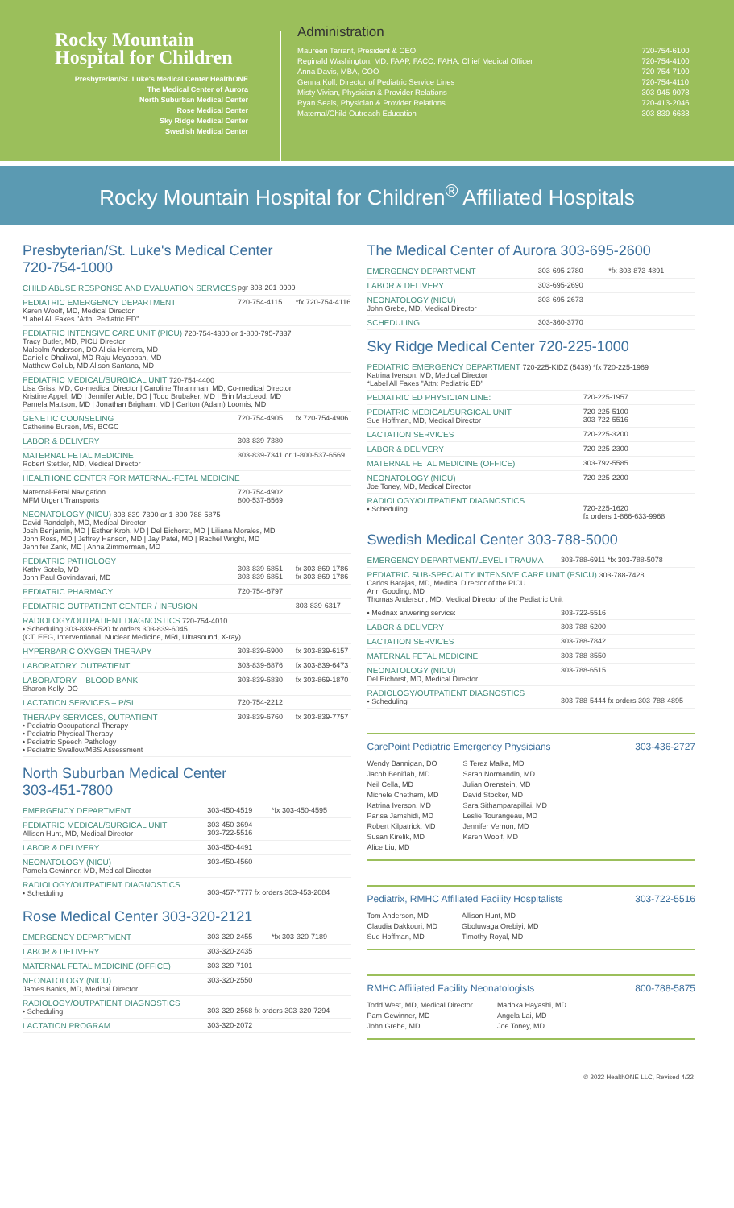Rocky Mountain
Hospital for Children
Presbyterian/St. Luke's Medical Center HealthONE
The Medical Center of Aurora
North Suburban Medical Center
Rose Medical Center
Sky Ridge Medical Center
Swedish Medical Center
Administration
| Maureen Tarrant, President & CEO | 720-754-6100 |
| Reginald Washington, MD, FAAP, FACC, FAHA, Chief Medical Officer | 720-754-4100 |
| Anna Davis, MBA, COO | 720-754-7100 |
| Genna Koll, Director of Pediatric Service Lines | 720-754-4110 |
| Misty Vivian, Physician & Provider Relations | 303-945-9078 |
| Ryan Seals, Physician & Provider Relations | 720-413-2046 |
| Maternal/Child Outreach Education | 303-839-6638 |
Rocky Mountain Hospital for Children<sup>®</sup> Affiliated Hospitals
Presbyterian/St. Luke's Medical Center
720-754-1000
| CHILD ABUSE RESPONSE AND EVALUATION SERVICES | pgr 303-201-0909 | |
| PEDIATRIC EMERGENCY DEPARTMENT Karen Woolf, MD, Medical Director *Label All Faxes "Attn: Pediatric ED" | 720-754-4115 | *fx 720-754-4116 |
| PEDIATRIC INTENSIVE CARE UNIT (PICU) 720-754-4300 or 1-800-795-7337 Tracy Butler, MD, PICU Director Malcolm Anderson, DO Alicia Herrera, MD Danielle Dhaliwal, MD Raju Meyappan, MD Matthew Gollub, MD Alison Santana, MD | | |
| PEDIATRIC MEDICAL/SURGICAL UNIT 720-754-4400 Lisa Griss, MD, Co-medical Director / Caroline Thramman, MD, Co-medical Director Kristine Appel, MD / Jennifer Arble, DO / Todd Brubaker, MD / Erin MacLeod, MD Pamela Mattson, MD / Jonathan Brigham, MD / Carlton (Adam) Loomis, MD | | |
| GENETIC COUNSELING Catherine Burson, MS, BCGC | 720-754-4905 | fx 720-754-4906 |
| LABOR & DELIVERY | 303-839-7380 | |
| MATERNAL FETAL MEDICINE Robert Stettler, MD, Medical Director | 303-839-7341 or 1-800-537-6569 | |
| HEALTHONE CENTER FOR MATERNAL-FETAL MEDICINE | | |
| Maternal-Fetal Navigation MFM Urgent Transports | 720-754-4902 800-537-6569 | |
| NEONATOLOGY (NICU) 303-839-7390 or 1-800-788-5875 David Randolph, MD, Medical Director Josh Benjamin, MD / Esther Kroh, MD / Del Eichorst, MD / Liliana Morales, MD John Ross, MD / Jeffrey Hanson, MD / Jay Patel, MD / Rachel Wright, MD Jennifer Zank, MD / Anna Zimmerman, MD | | |
| PEDIATRIC PATHOLOGY Kathy Sotelo, MD John Paul Govindavari, MD | 303-839-6851 303-839-6851 | fx 303-869-1786 fx 303-869-1786 |
| PEDIATRIC PHARMACY | 720-754-6797 | |
| PEDIATRIC OUTPATIENT CENTER / INFUSION | | 303-839-6317 |
| RADIOLOGY/OUTPATIENT DIAGNOSTICS 720-754-4010 • Scheduling 303-839-6520 fx orders 303-839-6045 (CT, EEG, Interventional, Nuclear Medicine, MRI, Ultrasound, X-ray) | | |
| HYPERBARIC OXYGEN THERAPY | 303-839-6900 | fx 303-839-6157 |
| LABORATORY, OUTPATIENT | 303-839-6876 | fx 303-839-6473 |
| LABORATORY – BLOOD BANK Sharon Kelly, DO | 303-839-6830 | fx 303-869-1870 |
| LACTATION SERVICES – P/SL | 720-754-2212 | |
| THERAPY SERVICES, OUTPATIENT • Pediatric Occupational Therapy • Pediatric Physical Therapy • Pediatric Speech Pathology • Pediatric Swallow/MBS Assessment | 303-839-6760 | fx 303-839-7757 |
North Suburban Medical Center
303-451-7800
| EMERGENCY DEPARTMENT | 303-450-4519 | *fx 303-450-4595 |
| PEDIATRIC MEDICAL/SURGICAL UNIT Allison Hunt, MD, Medical Director | 303-450-3694 303-722-5516 | |
| LABOR & DELIVERY | 303-450-4491 | |
| NEONATOLOGY (NICU) Pamela Gewinner, MD, Medical Director | 303-450-4560 | |
| RADIOLOGY/OUTPATIENT DIAGNOSTICS • Scheduling | 303-457-7777 fx orders 303-453-2084 | |
Rose Medical Center 303-320-2121
| EMERGENCY DEPARTMENT | 303-320-2455 | *fx 303-320-7189 |
| LABOR & DELIVERY | 303-320-2435 | |
| MATERNAL FETAL MEDICINE (OFFICE) | 303-320-7101 | |
| NEONATOLOGY (NICU) James Banks, MD, Medical Director | 303-320-2550 | |
| RADIOLOGY/OUTPATIENT DIAGNOSTICS • Scheduling | 303-320-2568 fx orders 303-320-7294 | |
| LACTATION PROGRAM | 303-320-2072 | |
The Medical Center of Aurora 303-695-2600
| EMERGENCY DEPARTMENT | 303-695-2780 | *fx 303-873-4891 |
| LABOR & DELIVERY | 303-695-2690 | |
| NEONATOLOGY (NICU) John Grebe, MD, Medical Director | 303-695-2673 | |
| SCHEDULING | 303-360-3770 | |
Sky Ridge Medical Center 720-225-1000
| PEDIATRIC EMERGENCY DEPARTMENT 720-225-KIDZ (5439) *fx 720-225-1969 Katrina Iverson, MD, Medical Director *Label All Faxes "Attn: Pediatric ED" | |
| PEDIATRIC ED PHYSICIAN LINE: | 720-225-1957 |
| PEDIATRIC MEDICAL/SURGICAL UNIT Sue Hoffman, MD, Medical Director | 720-225-5100 303-722-5516 |
| LACTATION SERVICES | 720-225-3200 |
| LABOR & DELIVERY | 720-225-2300 |
| MATERNAL FETAL MEDICINE (OFFICE) | 303-792-5585 |
| NEONATOLOGY (NICU) Joe Toney, MD, Medical Director | 720-225-2200 |
| RADIOLOGY/OUTPATIENT DIAGNOSTICS • Scheduling | 720-225-1620 fx orders 1-866-633-9968 |
Swedish Medical Center 303-788-5000
| EMERGENCY DEPARTMENT/LEVEL I TRAUMA | 303-788-6911 *fx 303-788-5078 |
| PEDIATRIC SUB-SPECIALTY INTENSIVE CARE UNIT (PSICU) 303-788-7428 Carlos Barajas, MD, Medical Director of the PICU Ann Gooding, MD Thomas Anderson, MD, Medical Director of the Pediatric Unit | |
| • Mednax anwering service: | 303-722-5516 |
| LABOR & DELIVERY | 303-788-6200 |
| LACTATION SERVICES | 303-788-7842 |
| MATERNAL FETAL MEDICINE | 303-788-8550 |
| NEONATOLOGY (NICU) Del Eichorst, MD, Medical Director | 303-788-6515 |
| RADIOLOGY/OUTPATIENT DIAGNOSTICS • Scheduling | 303-788-5444 fx orders 303-788-4895 |
CarePoint Pediatric Emergency Physicians 303-436-2727
Wendy Bannigan, DO
Jacob Beniflah, MD
Neil Cella, MD
Michele Chetham, MD
Katrina Iverson, MD
Parisa Jamshidi, MD
Robert Kilpatrick, MD
Susan Kirelik, MD
Alice Liu, MD
S Terez Malka, MD
Sarah Normandin, MD
Julian Orenstein, MD
David Stocker, MD
Sara Sithamparapillai, MD
Leslie Tourangeau, MD
Jennifer Vernon, MD
Karen Woolf, MD
Pediatrix, RMHC Affiliated Facility Hospitalists 303-722-5516
Tom Anderson, MD
Claudia Dakkouri, MD
Sue Hoffman, MD
Allison Hunt, MD
Gboluwaga Orebiyi, MD
Timothy Royal, MD
RMHC Affiliated Facility Neonatologists 800-788-5875
Todd West, MD, Medical Director
Pam Gewinner, MD
John Grebe, MD
Madoka Hayashi, MD
Angela Lai, MD
Joe Toney, MD
© 2022 HealthONE LLC, Revised 4/22